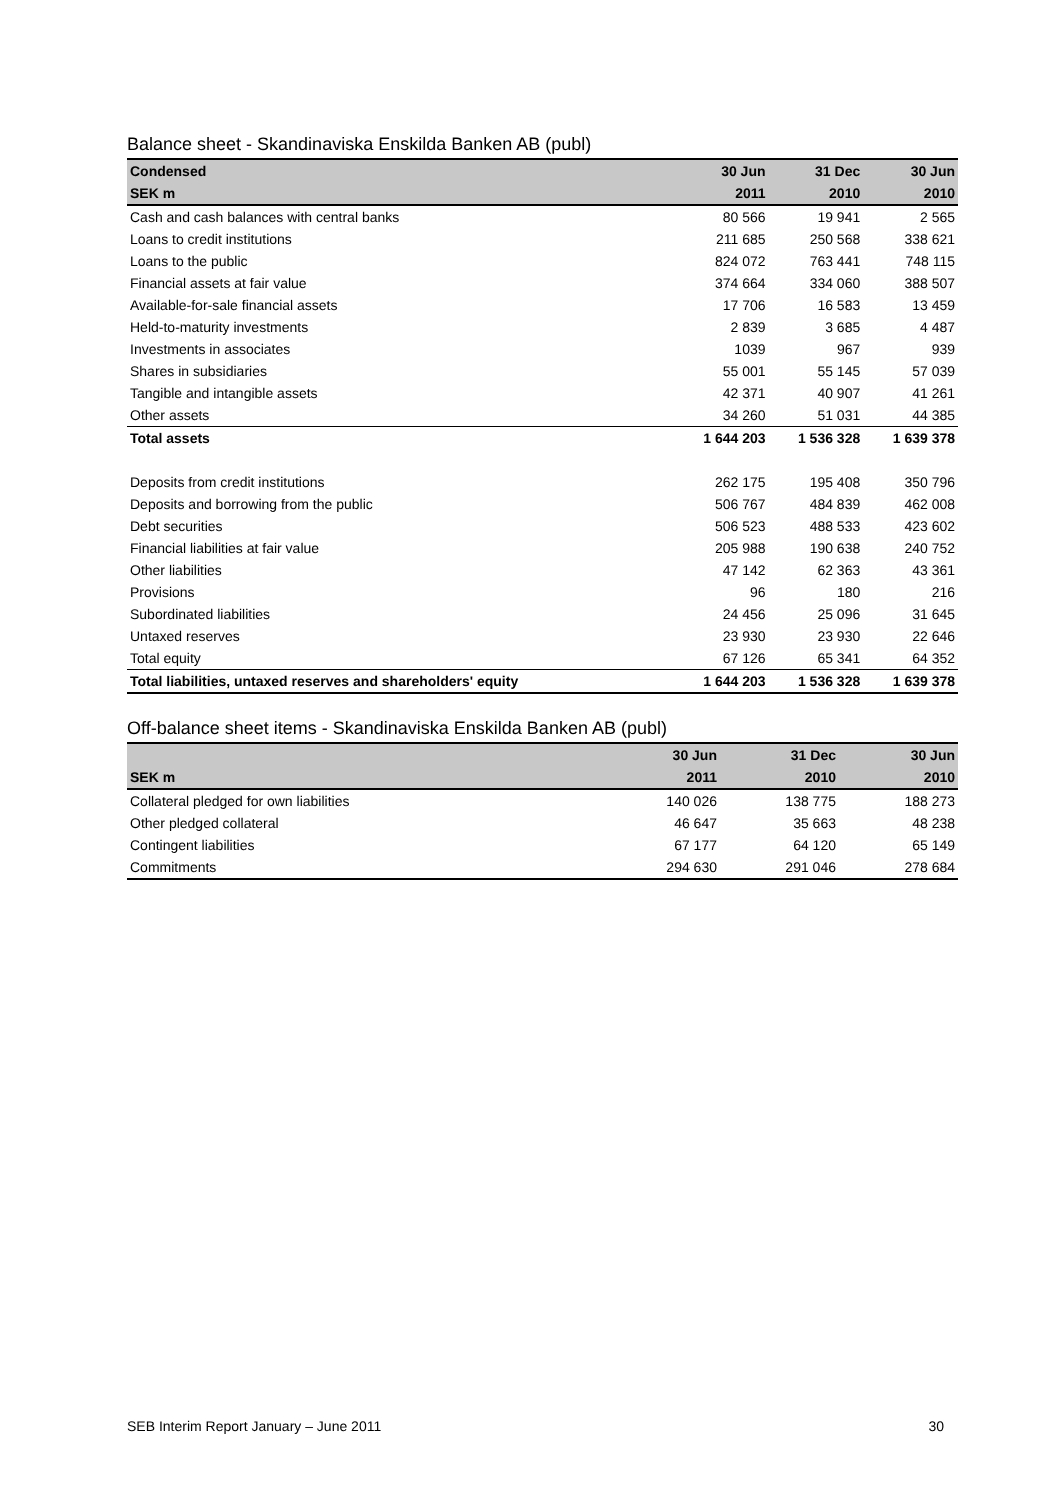Balance sheet - Skandinaviska Enskilda Banken AB (publ)
| Condensed | 30 Jun | 31 Dec | 30 Jun |
| --- | --- | --- | --- |
| SEK m | 2011 | 2010 | 2010 |
| Cash and cash balances with central banks | 80 566 | 19 941 | 2 565 |
| Loans to credit institutions | 211 685 | 250 568 | 338 621 |
| Loans to the public | 824 072 | 763 441 | 748 115 |
| Financial assets at fair value | 374 664 | 334 060 | 388 507 |
| Available-for-sale financial assets | 17 706 | 16 583 | 13 459 |
| Held-to-maturity investments | 2 839 | 3 685 | 4 487 |
| Investments in associates | 1039 | 967 | 939 |
| Shares in subsidiaries | 55 001 | 55 145 | 57 039 |
| Tangible and intangible assets | 42 371 | 40 907 | 41 261 |
| Other assets | 34 260 | 51 031 | 44 385 |
| Total assets | 1 644 203 | 1 536 328 | 1 639 378 |
| Deposits from credit institutions | 262 175 | 195 408 | 350 796 |
| Deposits and borrowing from the public | 506 767 | 484 839 | 462 008 |
| Debt securities | 506 523 | 488 533 | 423 602 |
| Financial liabilities at fair value | 205 988 | 190 638 | 240 752 |
| Other liabilities | 47 142 | 62 363 | 43 361 |
| Provisions | 96 | 180 | 216 |
| Subordinated liabilities | 24 456 | 25 096 | 31 645 |
| Untaxed reserves | 23 930 | 23 930 | 22 646 |
| Total equity | 67 126 | 65 341 | 64 352 |
| Total liabilities, untaxed reserves and shareholders' equity | 1 644 203 | 1 536 328 | 1 639 378 |
Off-balance sheet items - Skandinaviska Enskilda Banken AB (publ)
| | 30 Jun | 31 Dec | 30 Jun |
| --- | --- | --- | --- |
| SEK m | 2011 | 2010 | 2010 |
| Collateral pledged for own liabilities | 140 026 | 138 775 | 188 273 |
| Other pledged collateral | 46 647 | 35 663 | 48 238 |
| Contingent liabilities | 67 177 | 64 120 | 65 149 |
| Commitments | 294 630 | 291 046 | 278 684 |
SEB Interim Report January – June 2011 30